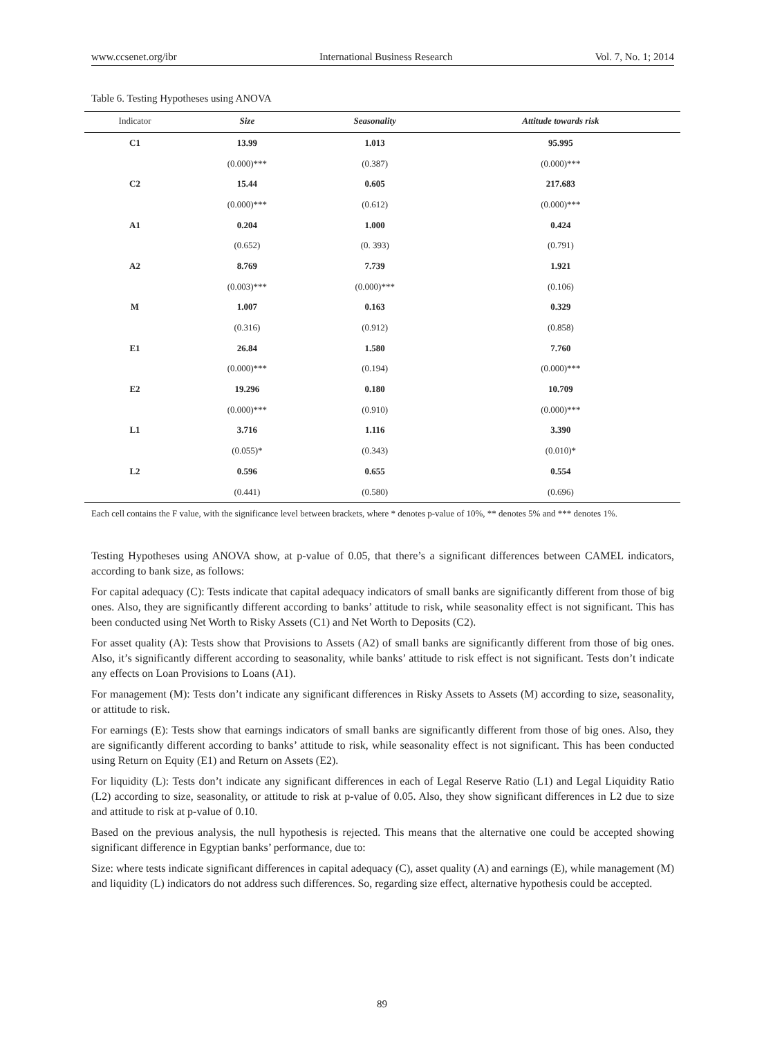www.ccsenet.org/ibr International Business Research Vol. 7, No. 1; 2014
Table 6. Testing Hypotheses using ANOVA
| Indicator | Size | Seasonality | Attitude towards risk |
| --- | --- | --- | --- |
| C1 | 13.99 | 1.013 | 95.995 |
| | (0.000)*** | (0.387) | (0.000)*** |
| C2 | 15.44 | 0.605 | 217.683 |
| | (0.000)*** | (0.612) | (0.000)*** |
| A1 | 0.204 | 1.000 | 0.424 |
| | (0.652) | (0. 393) | (0.791) |
| A2 | 8.769 | 7.739 | 1.921 |
| | (0.003)*** | (0.000)*** | (0.106) |
| M | 1.007 | 0.163 | 0.329 |
| | (0.316) | (0.912) | (0.858) |
| E1 | 26.84 | 1.580 | 7.760 |
| | (0.000)*** | (0.194) | (0.000)*** |
| E2 | 19.296 | 0.180 | 10.709 |
| | (0.000)*** | (0.910) | (0.000)*** |
| L1 | 3.716 | 1.116 | 3.390 |
| | (0.055)* | (0.343) | (0.010)* |
| L2 | 0.596 | 0.655 | 0.554 |
| | (0.441) | (0.580) | (0.696) |
Each cell contains the F value, with the significance level between brackets, where * denotes p-value of 10%, ** denotes 5% and *** denotes 1%.
Testing Hypotheses using ANOVA show, at p-value of 0.05, that there’s a significant differences between CAMEL indicators, according to bank size, as follows:
For capital adequacy (C): Tests indicate that capital adequacy indicators of small banks are significantly different from those of big ones. Also, they are significantly different according to banks’ attitude to risk, while seasonality effect is not significant. This has been conducted using Net Worth to Risky Assets (C1) and Net Worth to Deposits (C2).
For asset quality (A): Tests show that Provisions to Assets (A2) of small banks are significantly different from those of big ones. Also, it’s significantly different according to seasonality, while banks’ attitude to risk effect is not significant. Tests don’t indicate any effects on Loan Provisions to Loans (A1).
For management (M): Tests don’t indicate any significant differences in Risky Assets to Assets (M) according to size, seasonality, or attitude to risk.
For earnings (E): Tests show that earnings indicators of small banks are significantly different from those of big ones. Also, they are significantly different according to banks’ attitude to risk, while seasonality effect is not significant. This has been conducted using Return on Equity (E1) and Return on Assets (E2).
For liquidity (L): Tests don’t indicate any significant differences in each of Legal Reserve Ratio (L1) and Legal Liquidity Ratio (L2) according to size, seasonality, or attitude to risk at p-value of 0.05. Also, they show significant differences in L2 due to size and attitude to risk at p-value of 0.10.
Based on the previous analysis, the null hypothesis is rejected. This means that the alternative one could be accepted showing significant difference in Egyptian banks’ performance, due to:
Size: where tests indicate significant differences in capital adequacy (C), asset quality (A) and earnings (E), while management (M) and liquidity (L) indicators do not address such differences. So, regarding size effect, alternative hypothesis could be accepted.
89